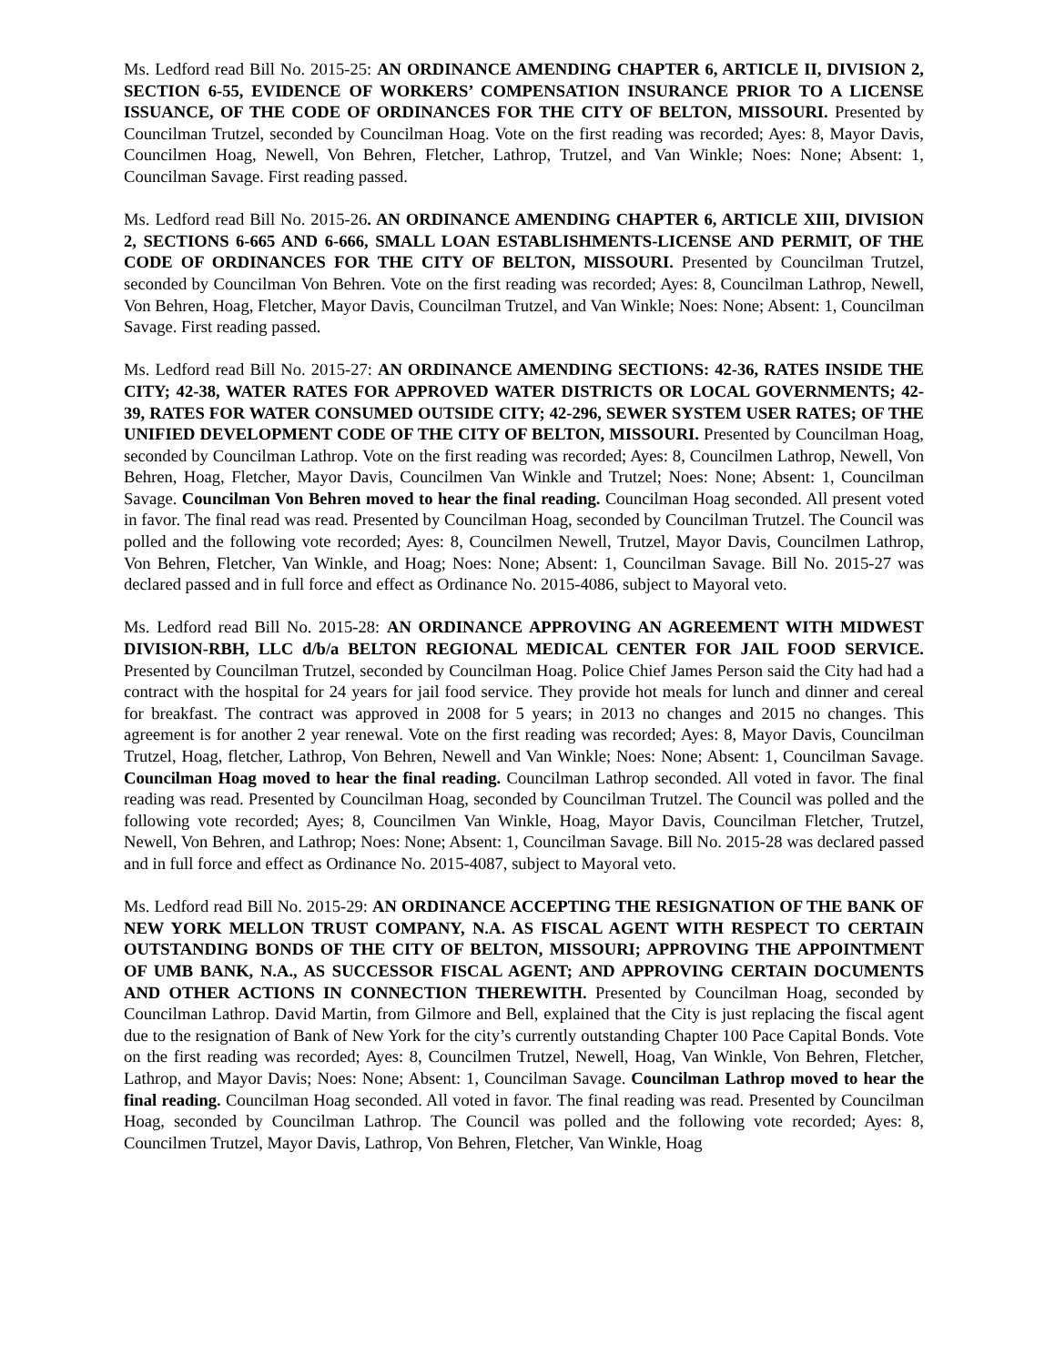Ms. Ledford read Bill No. 2015-25: AN ORDINANCE AMENDING CHAPTER 6, ARTICLE II, DIVISION 2, SECTION 6-55, EVIDENCE OF WORKERS’ COMPENSATION INSURANCE PRIOR TO A LICENSE ISSUANCE, OF THE CODE OF ORDINANCES FOR THE CITY OF BELTON, MISSOURI. Presented by Councilman Trutzel, seconded by Councilman Hoag. Vote on the first reading was recorded; Ayes: 8, Mayor Davis, Councilmen Hoag, Newell, Von Behren, Fletcher, Lathrop, Trutzel, and Van Winkle; Noes: None; Absent: 1, Councilman Savage. First reading passed.
Ms. Ledford read Bill No. 2015-26. AN ORDINANCE AMENDING CHAPTER 6, ARTICLE XIII, DIVISION 2, SECTIONS 6-665 AND 6-666, SMALL LOAN ESTABLISHMENTS-LICENSE AND PERMIT, OF THE CODE OF ORDINANCES FOR THE CITY OF BELTON, MISSOURI. Presented by Councilman Trutzel, seconded by Councilman Von Behren. Vote on the first reading was recorded; Ayes: 8, Councilman Lathrop, Newell, Von Behren, Hoag, Fletcher, Mayor Davis, Councilman Trutzel, and Van Winkle; Noes: None; Absent: 1, Councilman Savage. First reading passed.
Ms. Ledford read Bill No. 2015-27: AN ORDINANCE AMENDING SECTIONS: 42-36, RATES INSIDE THE CITY; 42-38, WATER RATES FOR APPROVED WATER DISTRICTS OR LOCAL GOVERNMENTS; 42-39, RATES FOR WATER CONSUMED OUTSIDE CITY; 42-296, SEWER SYSTEM USER RATES; OF THE UNIFIED DEVELOPMENT CODE OF THE CITY OF BELTON, MISSOURI. Presented by Councilman Hoag, seconded by Councilman Lathrop. Vote on the first reading was recorded; Ayes: 8, Councilmen Lathrop, Newell, Von Behren, Hoag, Fletcher, Mayor Davis, Councilmen Van Winkle and Trutzel; Noes: None; Absent: 1, Councilman Savage. Councilman Von Behren moved to hear the final reading. Councilman Hoag seconded. All present voted in favor. The final read was read. Presented by Councilman Hoag, seconded by Councilman Trutzel. The Council was polled and the following vote recorded; Ayes: 8, Councilmen Newell, Trutzel, Mayor Davis, Councilmen Lathrop, Von Behren, Fletcher, Van Winkle, and Hoag; Noes: None; Absent: 1, Councilman Savage. Bill No. 2015-27 was declared passed and in full force and effect as Ordinance No. 2015-4086, subject to Mayoral veto.
Ms. Ledford read Bill No. 2015-28: AN ORDINANCE APPROVING AN AGREEMENT WITH MIDWEST DIVISION-RBH, LLC d/b/a BELTON REGIONAL MEDICAL CENTER FOR JAIL FOOD SERVICE. Presented by Councilman Trutzel, seconded by Councilman Hoag. Police Chief James Person said the City had had a contract with the hospital for 24 years for jail food service. They provide hot meals for lunch and dinner and cereal for breakfast. The contract was approved in 2008 for 5 years; in 2013 no changes and 2015 no changes. This agreement is for another 2 year renewal. Vote on the first reading was recorded; Ayes: 8, Mayor Davis, Councilman Trutzel, Hoag, fletcher, Lathrop, Von Behren, Newell and Van Winkle; Noes: None; Absent: 1, Councilman Savage. Councilman Hoag moved to hear the final reading. Councilman Lathrop seconded. All voted in favor. The final reading was read. Presented by Councilman Hoag, seconded by Councilman Trutzel. The Council was polled and the following vote recorded; Ayes; 8, Councilmen Van Winkle, Hoag, Mayor Davis, Councilman Fletcher, Trutzel, Newell, Von Behren, and Lathrop; Noes: None; Absent: 1, Councilman Savage. Bill No. 2015-28 was declared passed and in full force and effect as Ordinance No. 2015-4087, subject to Mayoral veto.
Ms. Ledford read Bill No. 2015-29: AN ORDINANCE ACCEPTING THE RESIGNATION OF THE BANK OF NEW YORK MELLON TRUST COMPANY, N.A. AS FISCAL AGENT WITH RESPECT TO CERTAIN OUTSTANDING BONDS OF THE CITY OF BELTON, MISSOURI; APPROVING THE APPOINTMENT OF UMB BANK, N.A., AS SUCCESSOR FISCAL AGENT; AND APPROVING CERTAIN DOCUMENTS AND OTHER ACTIONS IN CONNECTION THEREWITH. Presented by Councilman Hoag, seconded by Councilman Lathrop. David Martin, from Gilmore and Bell, explained that the City is just replacing the fiscal agent due to the resignation of Bank of New York for the city’s currently outstanding Chapter 100 Pace Capital Bonds. Vote on the first reading was recorded; Ayes: 8, Councilmen Trutzel, Newell, Hoag, Van Winkle, Von Behren, Fletcher, Lathrop, and Mayor Davis; Noes: None; Absent: 1, Councilman Savage. Councilman Lathrop moved to hear the final reading. Councilman Hoag seconded. All voted in favor. The final reading was read. Presented by Councilman Hoag, seconded by Councilman Lathrop. The Council was polled and the following vote recorded; Ayes: 8, Councilmen Trutzel, Mayor Davis, Lathrop, Von Behren, Fletcher, Van Winkle, Hoag